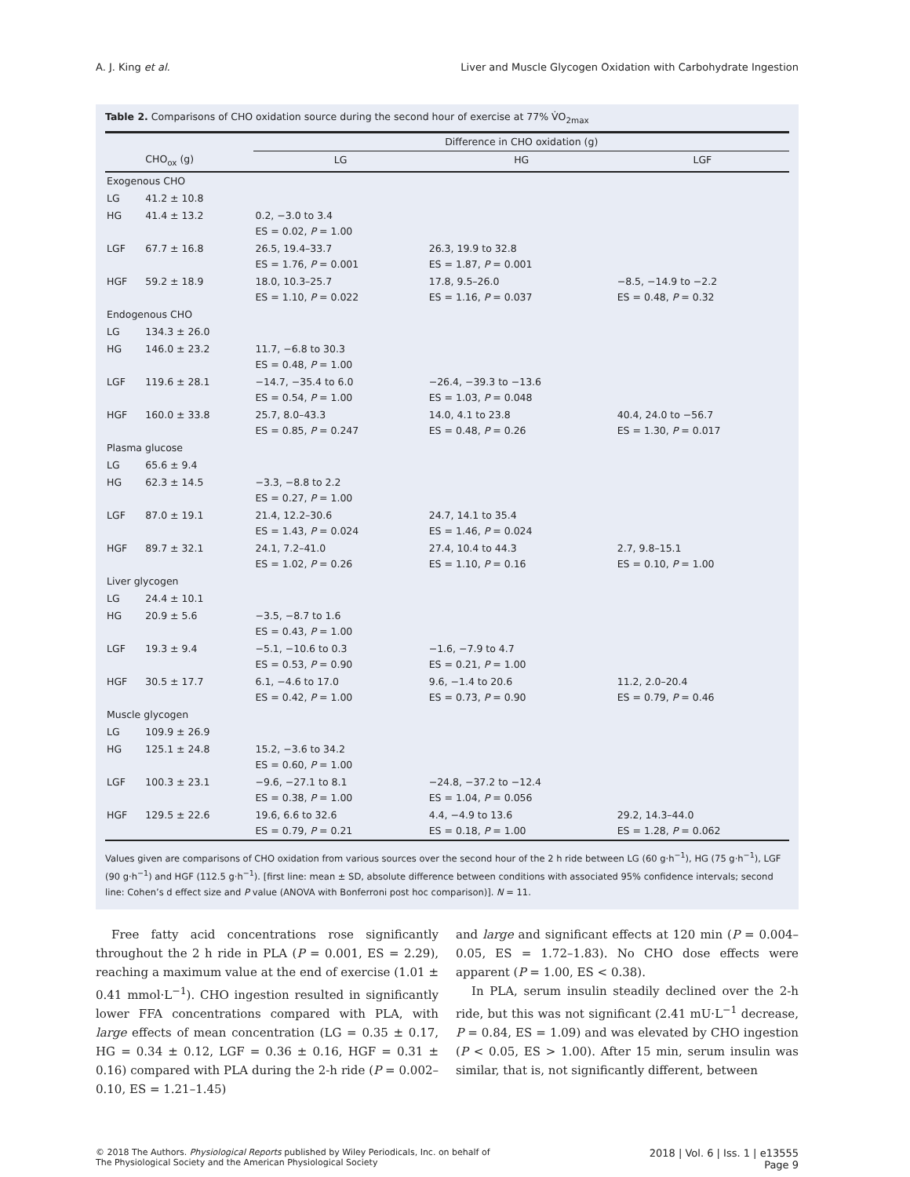A. J. King et al. Liver and Muscle Glycogen Oxidation with Carbohydrate Ingestion
Table 2. Comparisons of CHO oxidation source during the second hour of exercise at 77% V̇O<sub>2max</sub>
| | | Difference in CHO oxidation (g) | | |
| --- | --- | --- | --- | --- |
| | CHO<sub>ox</sub> (g) | LG | HG | LGF |
| Exogenous CHO | | | | |
| LG | 41.2 ± 10.8 | | | |
| HG | 41.4 ± 13.2 | 0.2, −3.0 to 3.4 ES = 0.02, P = 1.00 | | |
| LGF | 67.7 ± 16.8 | 26.5, 19.4–33.7 ES = 1.76, P = 0.001 | 26.3, 19.9 to 32.8 ES = 1.87, P = 0.001 | |
| HGF | 59.2 ± 18.9 | 18.0, 10.3–25.7 ES = 1.10, P = 0.022 | 17.8, 9.5–26.0 ES = 1.16, P = 0.037 | −8.5, −14.9 to −2.2 ES = 0.48, P = 0.32 |
| Endogenous CHO | | | | |
| LG | 134.3 ± 26.0 | | | |
| HG | 146.0 ± 23.2 | 11.7, −6.8 to 30.3 ES = 0.48, P = 1.00 | | |
| LGF | 119.6 ± 28.1 | −14.7, −35.4 to 6.0 ES = 0.54, P = 1.00 | −26.4, −39.3 to −13.6 ES = 1.03, P = 0.048 | |
| HGF | 160.0 ± 33.8 | 25.7, 8.0–43.3 ES = 0.85, P = 0.247 | 14.0, 4.1 to 23.8 ES = 0.48, P = 0.26 | 40.4, 24.0 to −56.7 ES = 1.30, P = 0.017 |
| Plasma glucose | | | | |
| LG | 65.6 ± 9.4 | | | |
| HG | 62.3 ± 14.5 | −3.3, −8.8 to 2.2 ES = 0.27, P = 1.00 | | |
| LGF | 87.0 ± 19.1 | 21.4, 12.2–30.6 ES = 1.43, P = 0.024 | 24.7, 14.1 to 35.4 ES = 1.46, P = 0.024 | |
| HGF | 89.7 ± 32.1 | 24.1, 7.2–41.0 ES = 1.02, P = 0.26 | 27.4, 10.4 to 44.3 ES = 1.10, P = 0.16 | 2.7, 9.8–15.1 ES = 0.10, P = 1.00 |
| Liver glycogen | | | | |
| LG | 24.4 ± 10.1 | | | |
| HG | 20.9 ± 5.6 | −3.5, −8.7 to 1.6 ES = 0.43, P = 1.00 | | |
| LGF | 19.3 ± 9.4 | −5.1, −10.6 to 0.3 ES = 0.53, P = 0.90 | −1.6, −7.9 to 4.7 ES = 0.21, P = 1.00 | |
| HGF | 30.5 ± 17.7 | 6.1, −4.6 to 17.0 ES = 0.42, P = 1.00 | 9.6, −1.4 to 20.6 ES = 0.73, P = 0.90 | 11.2, 2.0–20.4 ES = 0.79, P = 0.46 |
| Muscle glycogen | | | | |
| LG | 109.9 ± 26.9 | | | |
| HG | 125.1 ± 24.8 | 15.2, −3.6 to 34.2 ES = 0.60, P = 1.00 | | |
| LGF | 100.3 ± 23.1 | −9.6, −27.1 to 8.1 ES = 0.38, P = 1.00 | −24.8, −37.2 to −12.4 ES = 1.04, P = 0.056 | |
| HGF | 129.5 ± 22.6 | 19.6, 6.6 to 32.6 ES = 0.79, P = 0.21 | 4.4, −4.9 to 13.6 ES = 0.18, P = 1.00 | 29.2, 14.3–44.0 ES = 1.28, P = 0.062 |
Values given are comparisons of CHO oxidation from various sources over the second hour of the 2 h ride between LG (60 g·h<sup>−1</sup>), HG (75 g·h<sup>−1</sup>), LGF (90 g·h<sup>−1</sup>) and HGF (112.5 g·h<sup>−1</sup>). [first line: mean ± SD, absolute difference between conditions with associated 95% confidence intervals; second line: Cohen’s d effect size and P value (ANOVA with Bonferroni post hoc comparison)]. N = 11.
Free fatty acid concentrations rose significantly throughout the 2 h ride in PLA (P = 0.001, ES = 2.29), reaching a maximum value at the end of exercise (1.01 ± 0.41 mmol·L<sup>−1</sup>). CHO ingestion resulted in significantly lower FFA concentrations compared with PLA, with large effects of mean concentration (LG = 0.35 ± 0.17, HG = 0.34 ± 0.12, LGF = 0.36 ± 0.16, HGF = 0.31 ± 0.16) compared with PLA during the 2-h ride (P = 0.002–0.10, ES = 1.21–1.45)
and large and significant effects at 120 min (P = 0.004–0.05, ES = 1.72–1.83). No CHO dose effects were apparent (P = 1.00, ES < 0.38).
In PLA, serum insulin steadily declined over the 2-h ride, but this was not significant (2.41 mU·L<sup>−1</sup> decrease, P = 0.84, ES = 1.09) and was elevated by CHO ingestion (P < 0.05, ES > 1.00). After 15 min, serum insulin was similar, that is, not significantly different, between
© 2018 The Authors. Physiological Reports published by Wiley Periodicals, Inc. on behalf of
The Physiological Society and the American Physiological Society
2018 | Vol. 6 | Iss. 1 | e13555
Page 9